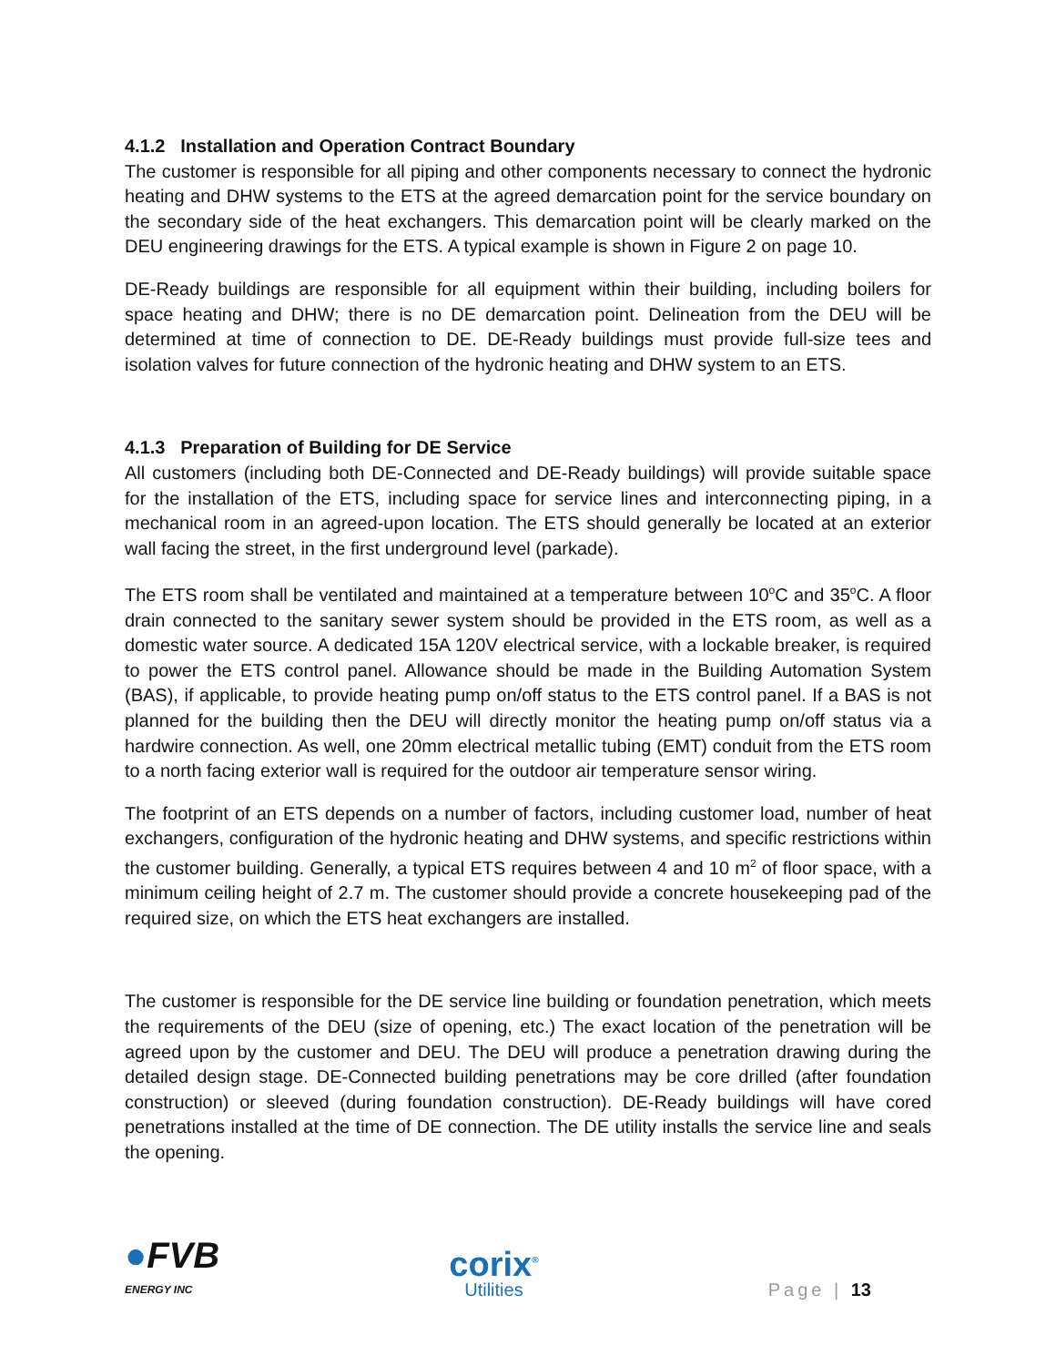4.1.2 Installation and Operation Contract Boundary
The customer is responsible for all piping and other components necessary to connect the hydronic heating and DHW systems to the ETS at the agreed demarcation point for the service boundary on the secondary side of the heat exchangers. This demarcation point will be clearly marked on the DEU engineering drawings for the ETS. A typical example is shown in Figure 2 on page 10.
DE-Ready buildings are responsible for all equipment within their building, including boilers for space heating and DHW; there is no DE demarcation point. Delineation from the DEU will be determined at time of connection to DE. DE-Ready buildings must provide full-size tees and isolation valves for future connection of the hydronic heating and DHW system to an ETS.
4.1.3 Preparation of Building for DE Service
All customers (including both DE-Connected and DE-Ready buildings) will provide suitable space for the installation of the ETS, including space for service lines and interconnecting piping, in a mechanical room in an agreed-upon location. The ETS should generally be located at an exterior wall facing the street, in the first underground level (parkade).
The ETS room shall be ventilated and maintained at a temperature between 10<sup>o</sup>C and 35<sup>o</sup>C. A floor drain connected to the sanitary sewer system should be provided in the ETS room, as well as a domestic water source. A dedicated 15A 120V electrical service, with a lockable breaker, is required to power the ETS control panel. Allowance should be made in the Building Automation System (BAS), if applicable, to provide heating pump on/off status to the ETS control panel. If a BAS is not planned for the building then the DEU will directly monitor the heating pump on/off status via a hardwire connection. As well, one 20mm electrical metallic tubing (EMT) conduit from the ETS room to a north facing exterior wall is required for the outdoor air temperature sensor wiring.
The footprint of an ETS depends on a number of factors, including customer load, number of heat exchangers, configuration of the hydronic heating and DHW systems, and specific restrictions within the customer building. Generally, a typical ETS requires between 4 and 10 m<sup>2</sup> of floor space, with a minimum ceiling height of 2.7 m. The customer should provide a concrete housekeeping pad of the required size, on which the ETS heat exchangers are installed.
The customer is responsible for the DE service line building or foundation penetration, which meets the requirements of the DEU (size of opening, etc.) The exact location of the penetration will be agreed upon by the customer and DEU. The DEU will produce a penetration drawing during the detailed design stage. DE-Connected building penetrations may be core drilled (after foundation construction) or sleeved (during foundation construction). DE-Ready buildings will have cored penetrations installed at the time of DE connection. The DE utility installs the service line and seals the opening.
●FVB
ENERGY INC
corix<sup>®</sup>
Utilities
Page | 13